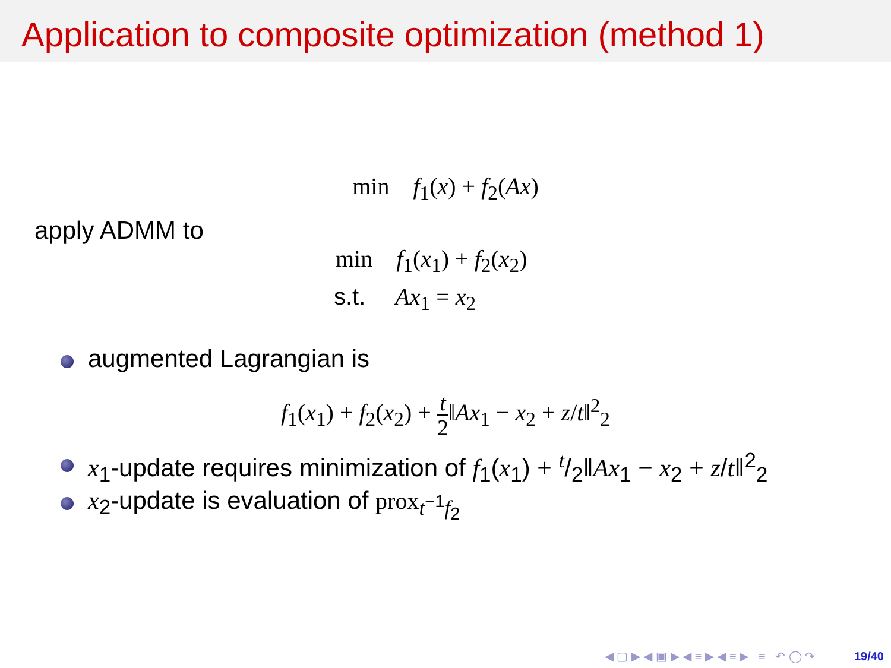Application to composite optimization (method 1)
min f<sub>1</sub>(x) + f<sub>2</sub>(Ax)
apply ADMM to
min f<sub>1</sub>(x<sub>1</sub>) + f<sub>2</sub>(x<sub>2</sub>)
s.t. Ax<sub>1</sub> = x<sub>2</sub>
augmented Lagrangian is
f<sub>1</sub>(x<sub>1</sub>) + f<sub>2</sub>(x<sub>2</sub>) + t 2‖Ax<sub>1</sub> − x<sub>2</sub> + z/t‖<sup>2</sup><sub>2</sub>
x<sub>1</sub>-update requires minimization of f<sub>1</sub>(x<sub>1</sub>) + t/2‖Ax<sub>1</sub> − x<sub>2</sub> + z/t‖<sup>2</sup><sub>2</sub>
x<sub>2</sub>-update is evaluation of prox<sub>t<sup>−1</sup>f<sub>2</sub></sub>
◀ ▢ ▶ ◀ ▣ ▶ ◀ ≡ ▶ ◀ ≡ ▶ ≡ ↶ ◯ ↷ 19/40